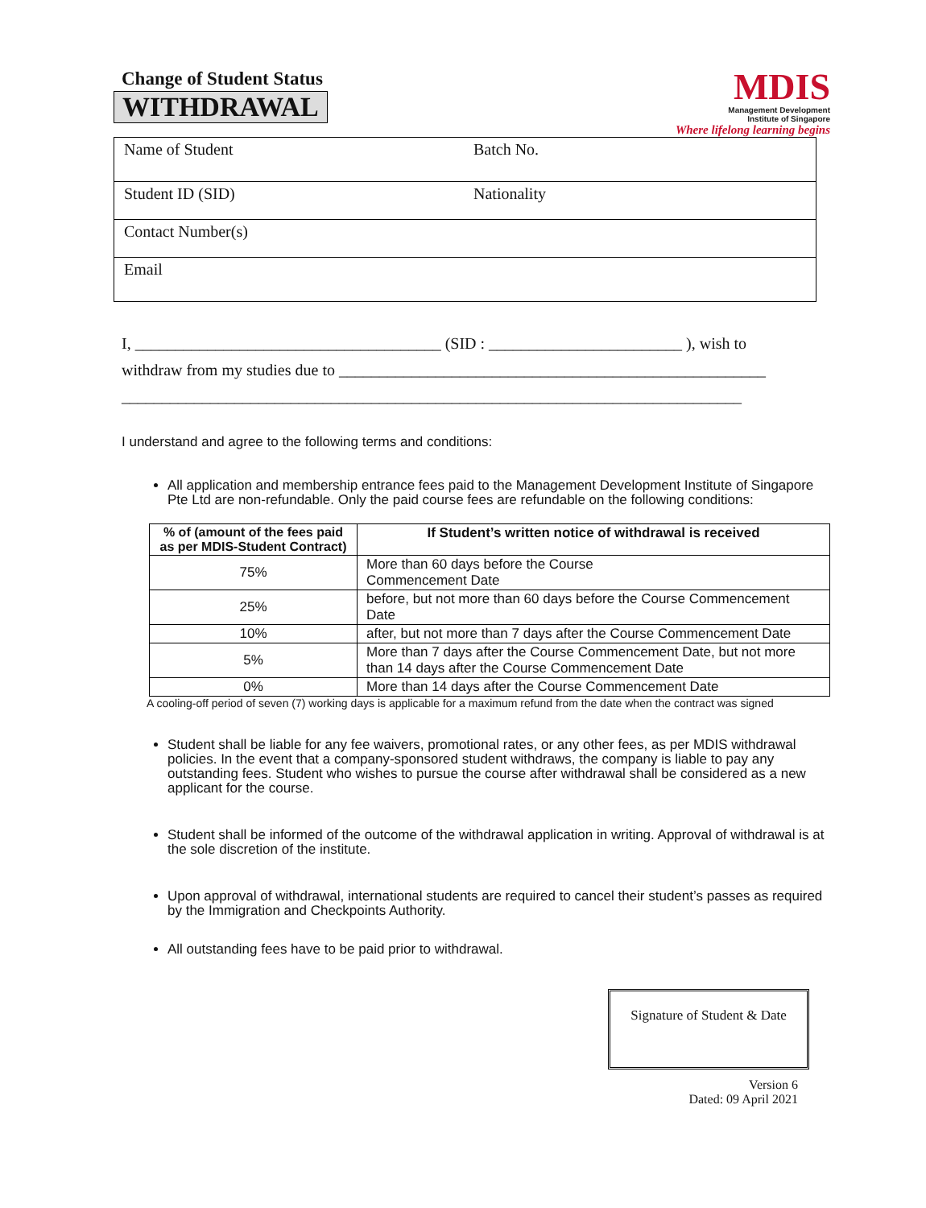Change of Student Status
WITHDRAWAL
MDIS
Management Development
Institute of Singapore
Where lifelong learning begins
| Name of Student | Batch No. |
| Student ID (SID) | Nationality |
| Contact Number(s) | |
| Email | |
I, ______________________________________ (SID : ________________________ ), wish to
withdraw from my studies due to _____________________________________________________
_____________________________________________________________________________
I understand and agree to the following terms and conditions:
All application and membership entrance fees paid to the Management Development Institute of Singapore Pte Ltd are non-refundable. Only the paid course fees are refundable on the following conditions:
| % of (amount of the fees paid as per MDIS-Student Contract) | If Student’s written notice of withdrawal is received |
| --- | --- |
| 75% | More than 60 days before the Course Commencement Date |
| 25% | before, but not more than 60 days before the Course Commencement Date |
| 10% | after, but not more than 7 days after the Course Commencement Date |
| 5% | More than 7 days after the Course Commencement Date, but not more than 14 days after the Course Commencement Date |
| 0% | More than 14 days after the Course Commencement Date |
A cooling-off period of seven (7) working days is applicable for a maximum refund from the date when the contract was signed
Student shall be liable for any fee waivers, promotional rates, or any other fees, as per MDIS withdrawal policies. In the event that a company-sponsored student withdraws, the company is liable to pay any outstanding fees. Student who wishes to pursue the course after withdrawal shall be considered as a new applicant for the course.
Student shall be informed of the outcome of the withdrawal application in writing. Approval of withdrawal is at the sole discretion of the institute.
Upon approval of withdrawal, international students are required to cancel their student’s passes as required by the Immigration and Checkpoints Authority.
All outstanding fees have to be paid prior to withdrawal.
Signature of Student & Date
Version 6
Dated: 09 April 2021